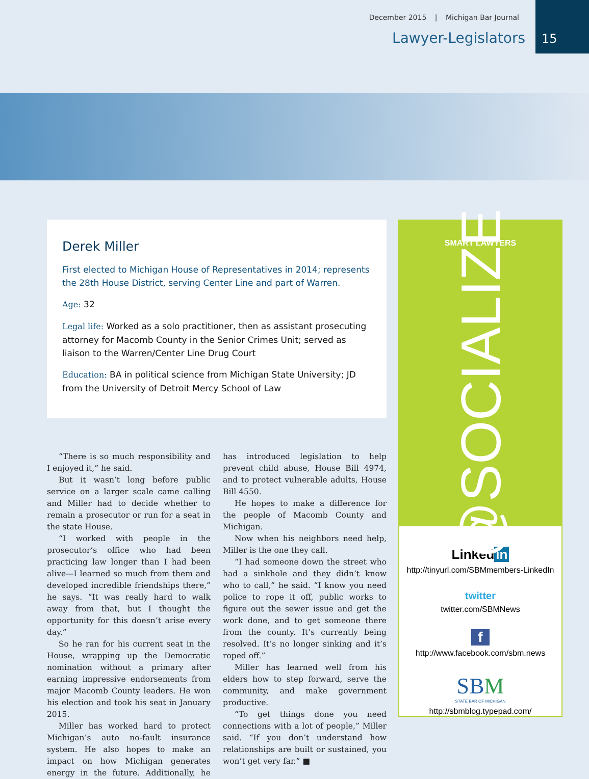December 2015 | Michigan Bar Journal
Lawyer-Legislators
15
Derek Miller
First elected to Michigan House of Representatives in 2014; represents the 28th House District, serving Center Line and part of Warren.
Age: 32
Legal life: Worked as a solo practitioner, then as assistant prosecuting attorney for Macomb County in the Senior Crimes Unit; served as liaison to the Warren/Center Line Drug Court
Education: BA in political science from Michigan State University; JD from the University of Detroit Mercy School of Law
“There is so much responsibility and I enjoyed it,” he said.
But it wasn’t long before public service on a larger scale came calling and Miller had to decide whether to remain a prosecutor or run for a seat in the state House.
“I worked with people in the prosecutor’s office who had been practicing law longer than I had been alive—I learned so much from them and developed incredible friendships there,” he says. “It was really hard to walk away from that, but I thought the opportunity for this doesn’t arise every day.”
So he ran for his current seat in the House, wrapping up the Democratic nomination without a primary after earning impressive endorsements from major Macomb County leaders. He won his election and took his seat in January 2015.
Miller has worked hard to protect Michigan’s auto no-fault insurance system. He also hopes to make an impact on how Michigan generates energy in the future. Additionally, he has introduced legislation to help prevent child abuse, House Bill 4974, and to protect vulnerable adults, House Bill 4550.
He hopes to make a difference for the people of Macomb County and Michigan.
Now when his neighbors need help, Miller is the one they call.
“I had someone down the street who had a sinkhole and they didn’t know who to call,” he said. “I know you need police to rope it off, public works to figure out the sewer issue and get the work done, and to get someone there from the county. It’s currently being resolved. It’s no longer sinking and it’s roped off.”
Miller has learned well from his elders how to step forward, serve the community, and make government productive.
“To get things done you need connections with a lot of people,” Miller said. “If you don’t understand how relationships are built or sustained, you won’t get very far.” ■
SMART LAWYERS
@SOCIALIZE
Linked in
http://tinyurl.com/SBMmembers-LinkedIn
twitter
twitter.com/SBMNews
f
http://www.facebook.com/sbm.news
SBM
STATE BAR OF MICHIGAN
http://sbmblog.typepad.com/